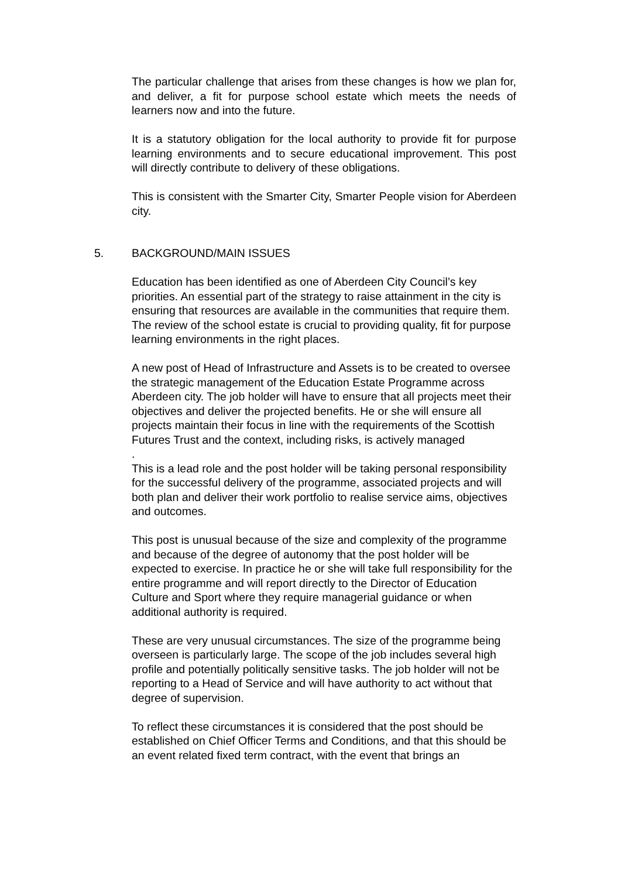The particular challenge that arises from these changes is how we plan for, and deliver, a fit for purpose school estate which meets the needs of learners now and into the future.
It is a statutory obligation for the local authority to provide fit for purpose learning environments and to secure educational improvement. This post will directly contribute to delivery of these obligations.
This is consistent with the Smarter City, Smarter People vision for Aberdeen city.
5. BACKGROUND/MAIN ISSUES
Education has been identified as one of Aberdeen City Council’s key priorities. An essential part of the strategy to raise attainment in the city is ensuring that resources are available in the communities that require them. The review of the school estate is crucial to providing quality, fit for purpose learning environments in the right places.
A new post of Head of Infrastructure and Assets is to be created to oversee the strategic management of the Education Estate Programme across Aberdeen city. The job holder will have to ensure that all projects meet their objectives and deliver the projected benefits. He or she will ensure all projects maintain their focus in line with the requirements of the Scottish Futures Trust and the context, including risks, is actively managed
.
This is a lead role and the post holder will be taking personal responsibility for the successful delivery of the programme, associated projects and will both plan and deliver their work portfolio to realise service aims, objectives and outcomes.
This post is unusual because of the size and complexity of the programme and because of the degree of autonomy that the post holder will be expected to exercise. In practice he or she will take full responsibility for the entire programme and will report directly to the Director of Education Culture and Sport where they require managerial guidance or when additional authority is required.
These are very unusual circumstances. The size of the programme being overseen is particularly large. The scope of the job includes several high profile and potentially politically sensitive tasks. The job holder will not be reporting to a Head of Service and will have authority to act without that degree of supervision.
To reflect these circumstances it is considered that the post should be established on Chief Officer Terms and Conditions, and that this should be an event related fixed term contract, with the event that brings an